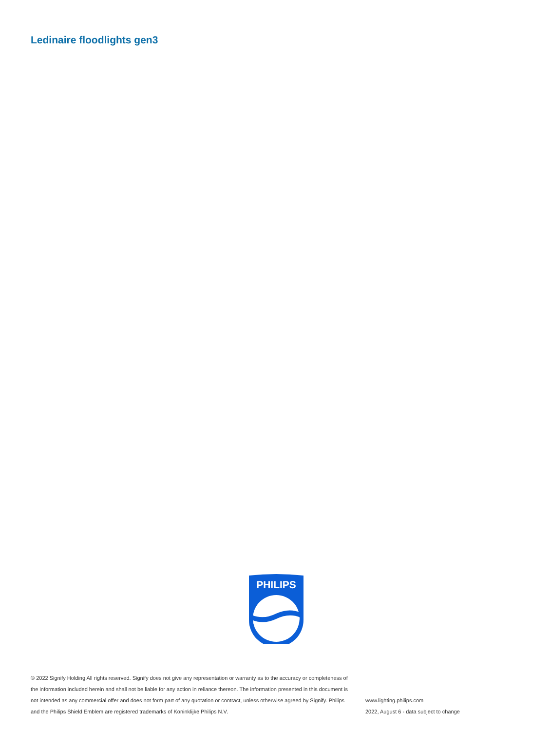Ledinaire floodlights gen3
PHILIPS
© 2022 Signify Holding All rights reserved. Signify does not give any representation or warranty as to the accuracy or completeness of the information included herein and shall not be liable for any action in reliance thereon. The information presented in this document is not intended as any commercial offer and does not form part of any quotation or contract, unless otherwise agreed by Signify. Philips and the Philips Shield Emblem are registered trademarks of Koninklijke Philips N.V.
www.lighting.philips.com
2022, August 6 - data subject to change